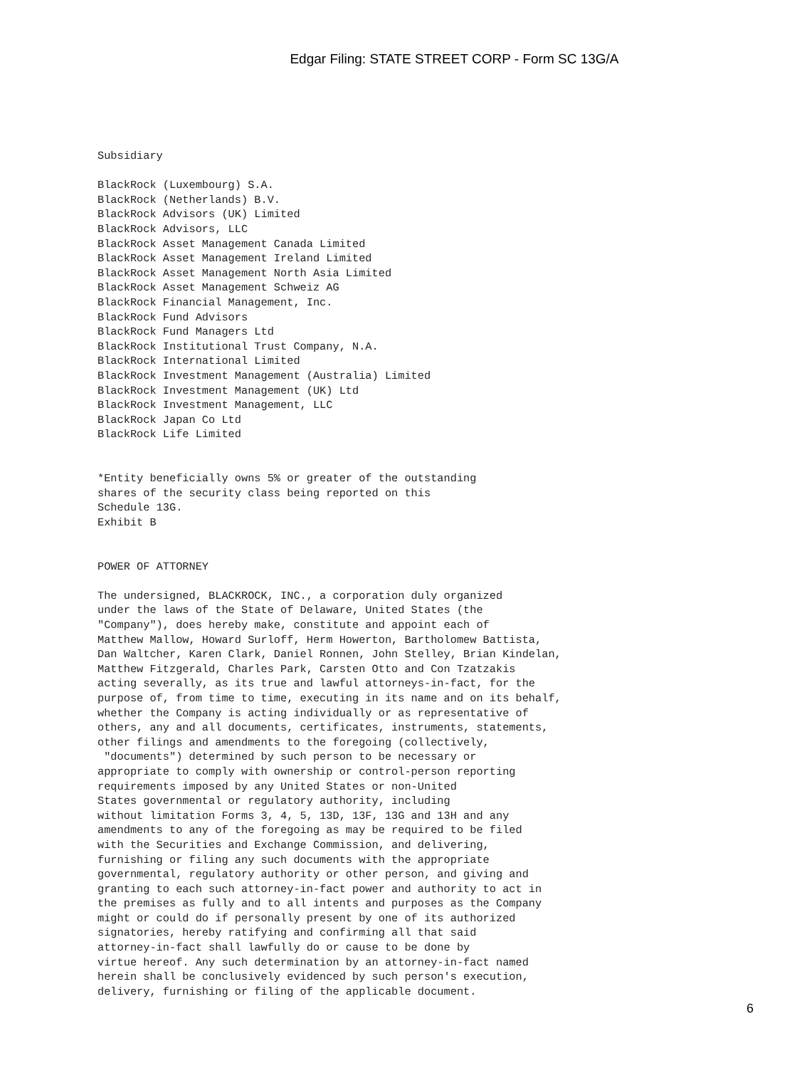Edgar Filing: STATE STREET CORP - Form SC 13G/A
Subsidiary

BlackRock (Luxembourg) S.A.
BlackRock (Netherlands) B.V.
BlackRock Advisors (UK) Limited
BlackRock Advisors, LLC
BlackRock Asset Management Canada Limited
BlackRock Asset Management Ireland Limited
BlackRock Asset Management North Asia Limited
BlackRock Asset Management Schweiz AG
BlackRock Financial Management, Inc.
BlackRock Fund Advisors
BlackRock Fund Managers Ltd
BlackRock Institutional Trust Company, N.A.
BlackRock International Limited
BlackRock Investment Management (Australia) Limited
BlackRock Investment Management (UK) Ltd
BlackRock Investment Management, LLC
BlackRock Japan Co Ltd
BlackRock Life Limited


*Entity beneficially owns 5% or greater of the outstanding
shares of the security class being reported on this
Schedule 13G.
Exhibit B


POWER OF ATTORNEY

The undersigned, BLACKROCK, INC., a corporation duly organized
under the laws of the State of Delaware, United States (the
"Company"), does hereby make, constitute and appoint each of
Matthew Mallow, Howard Surloff, Herm Howerton, Bartholomew Battista,
Dan Waltcher, Karen Clark, Daniel Ronnen, John Stelley, Brian Kindelan,
Matthew Fitzgerald, Charles Park, Carsten Otto and Con Tzatzakis
acting severally, as its true and lawful attorneys-in-fact, for the
purpose of, from time to time, executing in its name and on its behalf,
whether the Company is acting individually or as representative of
others, any and all documents, certificates, instruments, statements,
other filings and amendments to the foregoing (collectively,
 "documents") determined by such person to be necessary or
appropriate to comply with ownership or control-person reporting
requirements imposed by any United States or non-United
States governmental or regulatory authority, including
without limitation Forms 3, 4, 5, 13D, 13F, 13G and 13H and any
amendments to any of the foregoing as may be required to be filed
with the Securities and Exchange Commission, and delivering,
furnishing or filing any such documents with the appropriate
governmental, regulatory authority or other person, and giving and
granting to each such attorney-in-fact power and authority to act in
the premises as fully and to all intents and purposes as the Company
might or could do if personally present by one of its authorized
signatories, hereby ratifying and confirming all that said
attorney-in-fact shall lawfully do or cause to be done by
virtue hereof. Any such determination by an attorney-in-fact named
herein shall be conclusively evidenced by such person's execution,
delivery, furnishing or filing of the applicable document.
6